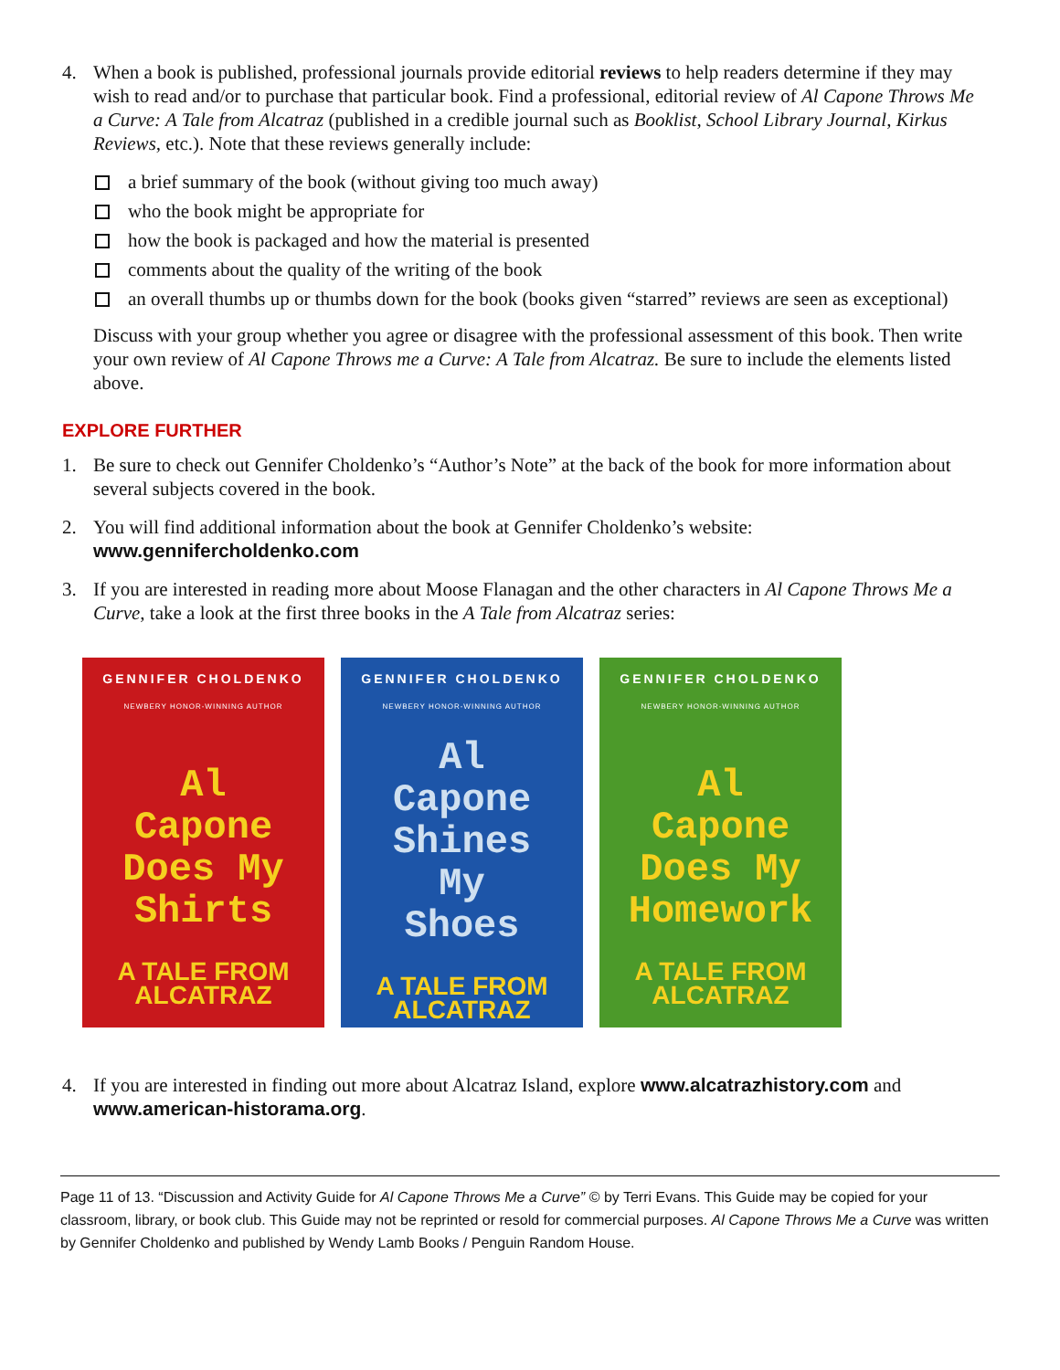4. When a book is published, professional journals provide editorial reviews to help readers determine if they may wish to read and/or to purchase that particular book. Find a professional, editorial review of Al Capone Throws Me a Curve: A Tale from Alcatraz (published in a credible journal such as Booklist, School Library Journal, Kirkus Reviews, etc.). Note that these reviews generally include:
a brief summary of the book (without giving too much away)
who the book might be appropriate for
how the book is packaged and how the material is presented
comments about the quality of the writing of the book
an overall thumbs up or thumbs down for the book (books given “starred” reviews are seen as exceptional)
Discuss with your group whether you agree or disagree with the professional assessment of this book. Then write your own review of Al Capone Throws me a Curve: A Tale from Alcatraz. Be sure to include the elements listed above.
EXPLORE FURTHER
1. Be sure to check out Gennifer Choldenko’s “Author’s Note” at the back of the book for more information about several subjects covered in the book.
2. You will find additional information about the book at Gennifer Choldenko’s website:
www.gennifercholdenko.com
3. If you are interested in reading more about Moose Flanagan and the other characters in Al Capone Throws Me a Curve, take a look at the first three books in the A Tale from Alcatraz series:
GENNIFER CHOLDENKO
NEWBERY HONOR-WINNING AUTHOR
Al
Capone
Does My
Shirts
A TALE FROM ALCATRAZ
GENNIFER CHOLDENKO
NEWBERY HONOR-WINNING AUTHOR
Al
Capone
Shines
My
Shoes
A TALE FROM ALCATRAZ
GENNIFER CHOLDENKO
NEWBERY HONOR-WINNING AUTHOR
Al
Capone
Does My
Homework
A TALE FROM ALCATRAZ
4. If you are interested in finding out more about Alcatraz Island, explore www.alcatrazhistory.com and www.american-historama.org.
Page 11 of 13. “Discussion and Activity Guide for Al Capone Throws Me a Curve” © by Terri Evans. This Guide may be copied for your classroom, library, or book club. This Guide may not be reprinted or resold for commercial purposes. Al Capone Throws Me a Curve was written by Gennifer Choldenko and published by Wendy Lamb Books / Penguin Random House.